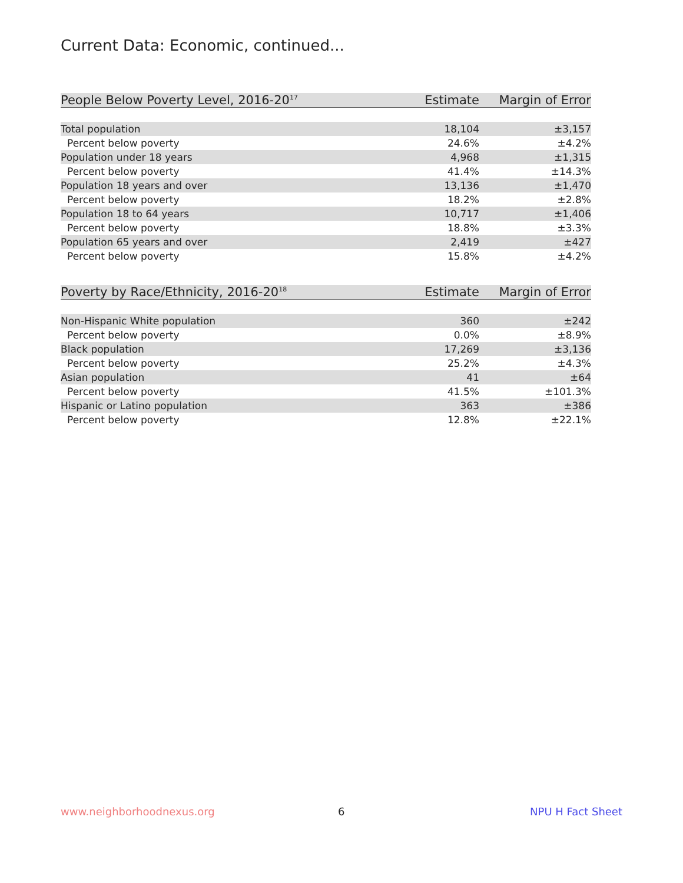Current Data: Economic, continued...
| People Below Poverty Level, 2016-20<sup>17</sup> | Estimate | Margin of Error |
| --- | --- | --- |
| Total population | 18,104 | ±3,157 |
| Percent below poverty | 24.6% | ±4.2% |
| Population under 18 years | 4,968 | ±1,315 |
| Percent below poverty | 41.4% | ±14.3% |
| Population 18 years and over | 13,136 | ±1,470 |
| Percent below poverty | 18.2% | ±2.8% |
| Population 18 to 64 years | 10,717 | ±1,406 |
| Percent below poverty | 18.8% | ±3.3% |
| Population 65 years and over | 2,419 | ±427 |
| Percent below poverty | 15.8% | ±4.2% |
| Poverty by Race/Ethnicity, 2016-20<sup>18</sup> | Estimate | Margin of Error |
| --- | --- | --- |
| Non-Hispanic White population | 360 | ±242 |
| Percent below poverty | 0.0% | ±8.9% |
| Black population | 17,269 | ±3,136 |
| Percent below poverty | 25.2% | ±4.3% |
| Asian population | 41 | ±64 |
| Percent below poverty | 41.5% | ±101.3% |
| Hispanic or Latino population | 363 | ±386 |
| Percent below poverty | 12.8% | ±22.1% |
www.neighborhoodnexus.org 6 NPU H Fact Sheet